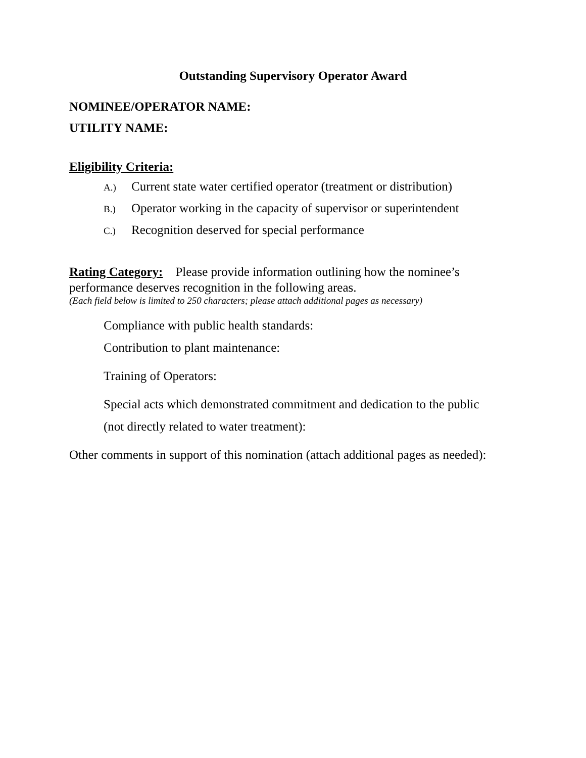Outstanding Supervisory Operator Award
NOMINEE/OPERATOR NAME:
UTILITY NAME:
Eligibility Criteria:
A.) Current state water certified operator (treatment or distribution)
B.) Operator working in the capacity of supervisor or superintendent
C.) Recognition deserved for special performance
Rating Category: Please provide information outlining how the nominee’s performance deserves recognition in the following areas.
(Each field below is limited to 250 characters; please attach additional pages as necessary)
Compliance with public health standards:
Contribution to plant maintenance:
Training of Operators:
Special acts which demonstrated commitment and dedication to the public
(not directly related to water treatment):
Other comments in support of this nomination (attach additional pages as needed):